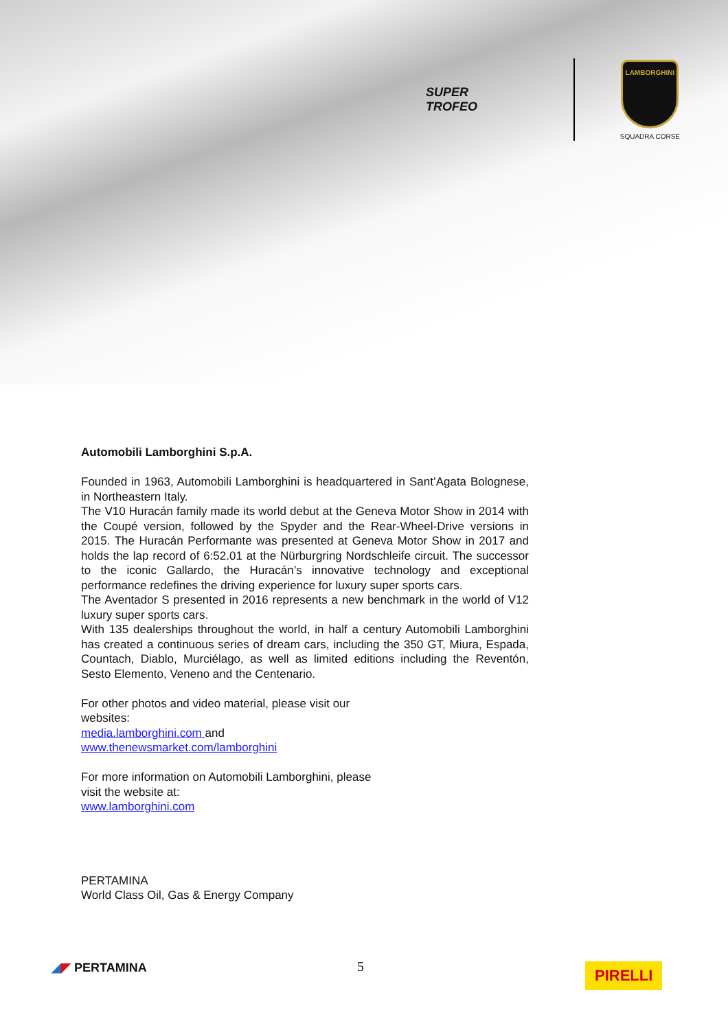SUPER
TROFEO
LAMBORGHINI
SQUADRA CORSE
Automobili Lamborghini S.p.A.
Founded in 1963, Automobili Lamborghini is headquartered in Sant’Agata Bolognese, in Northeastern Italy.
The V10 Huracán family made its world debut at the Geneva Motor Show in 2014 with the Coupé version, followed by the Spyder and the Rear-Wheel-Drive versions in 2015. The Huracán Performante was presented at Geneva Motor Show in 2017 and holds the lap record of 6:52.01 at the Nürburgring Nordschleife circuit. The successor to the iconic Gallardo, the Huracán’s innovative technology and exceptional performance redefines the driving experience for luxury super sports cars.
The Aventador S presented in 2016 represents a new benchmark in the world of V12 luxury super sports cars.
With 135 dealerships throughout the world, in half a century Automobili Lamborghini has created a continuous series of dream cars, including the 350 GT, Miura, Espada, Countach, Diablo, Murciélago, as well as limited editions including the Reventón, Sesto Elemento, Veneno and the Centenario.
For other photos and video material, please visit our
websites:
media.lamborghini.com and
www.thenewsmarket.com/lamborghini
For more information on Automobili Lamborghini, please
visit the website at:
www.lamborghini.com
PERTAMINA
World Class Oil, Gas & Energy Company
◢◤ PERTAMINA 5 PIRELLI